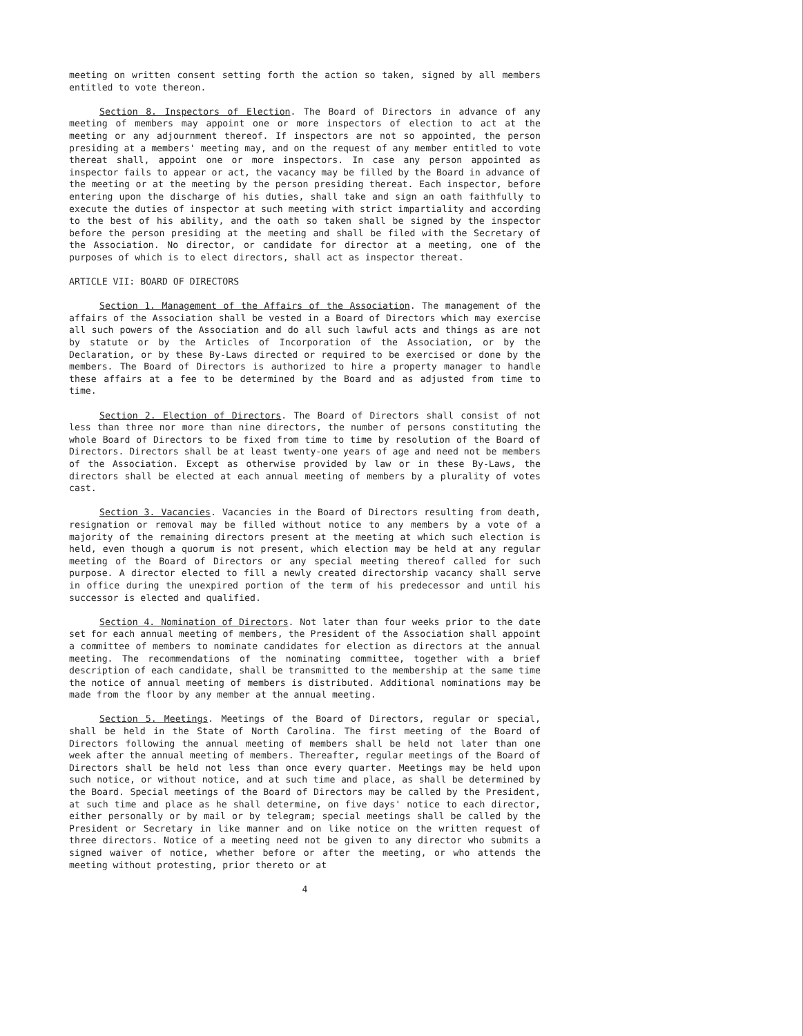meeting on written consent setting forth the action so taken, signed by all members entitled to vote thereon.
Section 8. Inspectors of Election. The Board of Directors in advance of any meeting of members may appoint one or more inspectors of election to act at the meeting or any adjournment thereof. If inspectors are not so appointed, the person presiding at a members' meeting may, and on the request of any member entitled to vote thereat shall, appoint one or more inspectors. In case any person appointed as inspector fails to appear or act, the vacancy may be filled by the Board in advance of the meeting or at the meeting by the person presiding thereat. Each inspector, before entering upon the discharge of his duties, shall take and sign an oath faithfully to execute the duties of inspector at such meeting with strict impartiality and according to the best of his ability, and the oath so taken shall be signed by the inspector before the person presiding at the meeting and shall be filed with the Secretary of the Association. No director, or candidate for director at a meeting, one of the purposes of which is to elect directors, shall act as inspector thereat.
ARTICLE VII: BOARD OF DIRECTORS
Section 1. Management of the Affairs of the Association. The management of the affairs of the Association shall be vested in a Board of Directors which may exercise all such powers of the Association and do all such lawful acts and things as are not by statute or by the Articles of Incorporation of the Association, or by the Declaration, or by these By-Laws directed or required to be exercised or done by the members. The Board of Directors is authorized to hire a property manager to handle these affairs at a fee to be determined by the Board and as adjusted from time to time.
Section 2. Election of Directors. The Board of Directors shall consist of not less than three nor more than nine directors, the number of persons constituting the whole Board of Directors to be fixed from time to time by resolution of the Board of Directors. Directors shall be at least twenty-one years of age and need not be members of the Association. Except as otherwise provided by law or in these By-Laws, the directors shall be elected at each annual meeting of members by a plurality of votes cast.
Section 3. Vacancies. Vacancies in the Board of Directors resulting from death, resignation or removal may be filled without notice to any members by a vote of a majority of the remaining directors present at the meeting at which such election is held, even though a quorum is not present, which election may be held at any regular meeting of the Board of Directors or any special meeting thereof called for such purpose. A director elected to fill a newly created directorship vacancy shall serve in office during the unexpired portion of the term of his predecessor and until his successor is elected and qualified.
Section 4. Nomination of Directors. Not later than four weeks prior to the date set for each annual meeting of members, the President of the Association shall appoint a committee of members to nominate candidates for election as directors at the annual meeting. The recommendations of the nominating committee, together with a brief description of each candidate, shall be transmitted to the membership at the same time the notice of annual meeting of members is distributed. Additional nominations may be made from the floor by any member at the annual meeting.
Section 5. Meetings. Meetings of the Board of Directors, regular or special, shall be held in the State of North Carolina. The first meeting of the Board of Directors following the annual meeting of members shall be held not later than one week after the annual meeting of members. Thereafter, regular meetings of the Board of Directors shall be held not less than once every quarter. Meetings may be held upon such notice, or without notice, and at such time and place, as shall be determined by the Board. Special meetings of the Board of Directors may be called by the President, at such time and place as he shall determine, on five days' notice to each director, either personally or by mail or by telegram; special meetings shall be called by the President or Secretary in like manner and on like notice on the written request of three directors. Notice of a meeting need not be given to any director who submits a signed waiver of notice, whether before or after the meeting, or who attends the meeting without protesting, prior thereto or at
4